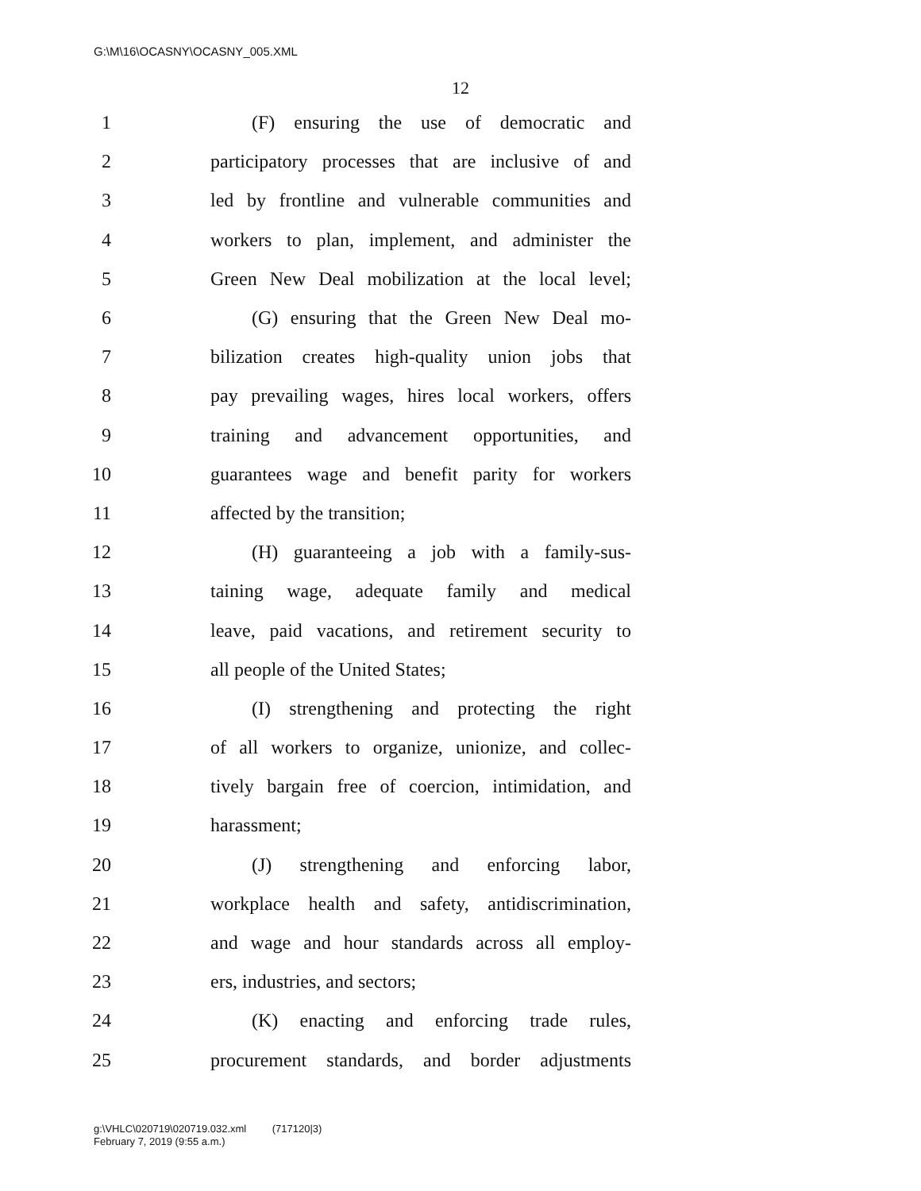G:\M\16\OCASNY\OCASNY_005.XML
12
1 (F) ensuring the use of democratic and
2 participatory processes that are inclusive of and
3 led by frontline and vulnerable communities and
4 workers to plan, implement, and administer the
5 Green New Deal mobilization at the local level;
6 (G) ensuring that the Green New Deal mo-
7 bilization creates high-quality union jobs that
8 pay prevailing wages, hires local workers, offers
9 training and advancement opportunities, and
10 guarantees wage and benefit parity for workers
11 affected by the transition;
12 (H) guaranteeing a job with a family-sus-
13 taining wage, adequate family and medical
14 leave, paid vacations, and retirement security to
15 all people of the United States;
16 (I) strengthening and protecting the right
17 of all workers to organize, unionize, and collec-
18 tively bargain free of coercion, intimidation, and
19 harassment;
20 (J) strengthening and enforcing labor,
21 workplace health and safety, antidiscrimination,
22 and wage and hour standards across all employ-
23 ers, industries, and sectors;
24 (K) enacting and enforcing trade rules,
25 procurement standards, and border adjustments
g:\VHLC\020719\020719.032.xml (717120|3)
February 7, 2019 (9:55 a.m.)